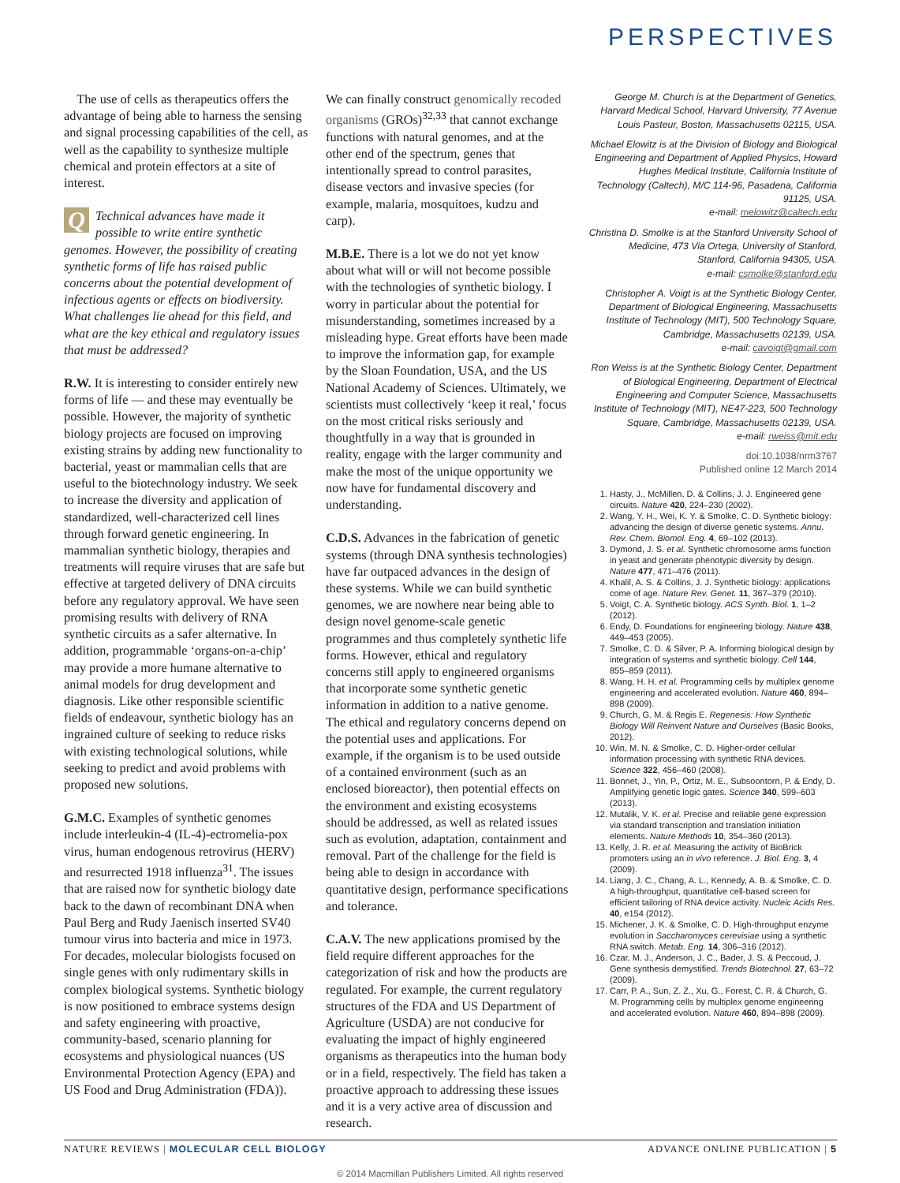PERSPECTIVES
The use of cells as therapeutics offers the advantage of being able to harness the sensing and signal processing capabilities of the cell, as well as the capability to synthesize multiple chemical and protein effectors at a site of interest.
QTechnical advances have made it possible to write entire synthetic genomes. However, the possibility of creating synthetic forms of life has raised public concerns about the potential development of infectious agents or effects on biodiversity. What challenges lie ahead for this field, and what are the key ethical and regulatory issues that must be addressed?
R.W. It is interesting to consider entirely new forms of life — and these may eventually be possible. However, the majority of synthetic biology projects are focused on improving existing strains by adding new functionality to bacterial, yeast or mammalian cells that are useful to the biotechnology industry. We seek to increase the diversity and application of standardized, well-characterized cell lines through forward genetic engineering. In mammalian synthetic biology, therapies and treatments will require viruses that are safe but effective at targeted delivery of DNA circuits before any regulatory approval. We have seen promising results with delivery of RNA synthetic circuits as a safer alternative. In addition, programmable ‘organs-on-a-chip’ may provide a more humane alternative to animal models for drug development and diagnosis. Like other responsible scientific fields of endeavour, synthetic biology has an ingrained culture of seeking to reduce risks with existing technological solutions, while seeking to predict and avoid problems with proposed new solutions.
G.M.C. Examples of synthetic genomes include interleukin-4 (IL-4)-ectromelia-pox virus, human endogenous retrovirus (HERV) and resurrected 1918 influenza<sup>31</sup>. The issues that are raised now for synthetic biology date back to the dawn of recombinant DNA when Paul Berg and Rudy Jaenisch inserted SV40 tumour virus into bacteria and mice in 1973. For decades, molecular biologists focused on single genes with only rudimentary skills in complex biological systems. Synthetic biology is now positioned to embrace systems design and safety engineering with proactive, community-based, scenario planning for ecosystems and physiological nuances (US Environmental Protection Agency (EPA) and US Food and Drug Administration (FDA)).
We can finally construct genomically recoded organisms (GROs)<sup>32,33</sup> that cannot exchange functions with natural genomes, and at the other end of the spectrum, genes that intentionally spread to control parasites, disease vectors and invasive species (for example, malaria, mosquitoes, kudzu and carp).
M.B.E. There is a lot we do not yet know about what will or will not become possible with the technologies of synthetic biology. I worry in particular about the potential for misunderstanding, sometimes increased by a misleading hype. Great efforts have been made to improve the information gap, for example by the Sloan Foundation, USA, and the US National Academy of Sciences. Ultimately, we scientists must collectively ‘keep it real,’ focus on the most critical risks seriously and thoughtfully in a way that is grounded in reality, engage with the larger community and make the most of the unique opportunity we now have for fundamental discovery and understanding.
C.D.S. Advances in the fabrication of genetic systems (through DNA synthesis technologies) have far outpaced advances in the design of these systems. While we can build synthetic genomes, we are nowhere near being able to design novel genome-scale genetic programmes and thus completely synthetic life forms. However, ethical and regulatory concerns still apply to engineered organisms that incorporate some synthetic genetic information in addition to a native genome. The ethical and regulatory concerns depend on the potential uses and applications. For example, if the organism is to be used outside of a contained environment (such as an enclosed bioreactor), then potential effects on the environment and existing ecosystems should be addressed, as well as related issues such as evolution, adaptation, containment and removal. Part of the challenge for the field is being able to design in accordance with quantitative design, performance specifications and tolerance.
C.A.V. The new applications promised by the field require different approaches for the categorization of risk and how the products are regulated. For example, the current regulatory structures of the FDA and US Department of Agriculture (USDA) are not conducive for evaluating the impact of highly engineered organisms as therapeutics into the human body or in a field, respectively. The field has taken a proactive approach to addressing these issues and it is a very active area of discussion and research.
George M. Church is at the Department of Genetics, Harvard Medical School, Harvard University, 77 Avenue Louis Pasteur, Boston, Massachusetts 02115, USA.
Michael Elowitz is at the Division of Biology and Biological Engineering and Department of Applied Physics, Howard Hughes Medical Institute, California Institute of Technology (Caltech), M/C 114-96, Pasadena, California 91125, USA.
e-mail: melowitz@caltech.edu
Christina D. Smolke is at the Stanford University School of Medicine, 473 Via Ortega, University of Stanford, Stanford, California 94305, USA.
e-mail: csmolke@stanford.edu
Christopher A. Voigt is at the Synthetic Biology Center, Department of Biological Engineering, Massachusetts Institute of Technology (MIT), 500 Technology Square, Cambridge, Massachusetts 02139, USA.
e-mail: cavoigt@gmail.com
Ron Weiss is at the Synthetic Biology Center, Department of Biological Engineering, Department of Electrical Engineering and Computer Science, Massachusetts Institute of Technology (MIT), NE47-223, 500 Technology Square, Cambridge, Massachusetts 02139, USA.
e-mail: rweiss@mit.edu
doi:10.1038/nrm3767
Published online 12 March 2014
1. Hasty, J., McMillen, D. & Collins, J. J. Engineered gene circuits. Nature 420, 224–230 (2002).
2. Wang, Y. H., Wei, K. Y. & Smolke, C. D. Synthetic biology: advancing the design of diverse genetic systems. Annu. Rev. Chem. Biomol. Eng. 4, 69–102 (2013).
3. Dymond, J. S. et al. Synthetic chromosome arms function in yeast and generate phenotypic diversity by design. Nature 477, 471–476 (2011).
4. Khalil, A. S. & Collins, J. J. Synthetic biology: applications come of age. Nature Rev. Genet. 11, 367–379 (2010).
5. Voigt, C. A. Synthetic biology. ACS Synth. Biol. 1, 1–2 (2012).
6. Endy, D. Foundations for engineering biology. Nature 438, 449–453 (2005).
7. Smolke, C. D. & Silver, P. A. Informing biological design by integration of systems and synthetic biology. Cell 144, 855–859 (2011).
8. Wang, H. H. et al. Programming cells by multiplex genome engineering and accelerated evolution. Nature 460, 894–898 (2009).
9. Church, G. M. & Regis E. Regenesis: How Synthetic Biology Will Reinvent Nature and Ourselves (Basic Books, 2012).
10. Win, M. N. & Smolke, C. D. Higher-order cellular information processing with synthetic RNA devices. Science 322, 456–460 (2008).
11. Bonnet, J., Yin, P., Ortiz, M. E., Subsoontorn, P. & Endy, D. Amplifying genetic logic gates. Science 340, 599–603 (2013).
12. Mutalik, V. K. et al. Precise and reliable gene expression via standard transcription and translation initiation elements. Nature Methods 10, 354–360 (2013).
13. Kelly, J. R. et al. Measuring the activity of BioBrick promoters using an in vivo reference. J. Biol. Eng. 3, 4 (2009).
14. Liang, J. C., Chang, A. L., Kennedy, A. B. & Smolke, C. D. A high-throughput, quantitative cell-based screen for efficient tailoring of RNA device activity. Nucleic Acids Res. 40, e154 (2012).
15. Michener, J. K. & Smolke, C. D. High-throughput enzyme evolution in Saccharomyces cerevisiae using a synthetic RNA switch. Metab. Eng. 14, 306–316 (2012).
16. Czar, M. J., Anderson, J. C., Bader, J. S. & Peccoud, J. Gene synthesis demystified. Trends Biotechnol. 27, 63–72 (2009).
17. Carr, P. A., Sun, Z. Z., Xu, G., Forest, C. R. & Church, G. M. Programming cells by multiplex genome engineering and accelerated evolution. Nature 460, 894–898 (2009).
NATURE REVIEWS | MOLECULAR CELL BIOLOGY ADVANCE ONLINE PUBLICATION | 5
© 2014 Macmillan Publishers Limited. All rights reserved